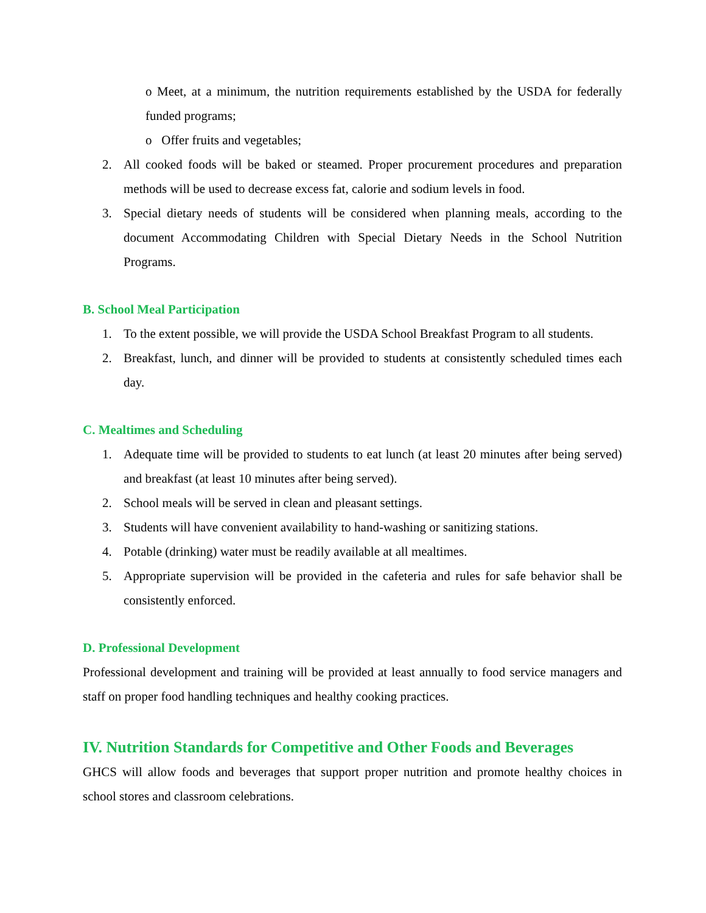o Meet, at a minimum, the nutrition requirements established by the USDA for federally funded programs;
o Offer fruits and vegetables;
2. All cooked foods will be baked or steamed. Proper procurement procedures and preparation methods will be used to decrease excess fat, calorie and sodium levels in food.
3. Special dietary needs of students will be considered when planning meals, according to the document Accommodating Children with Special Dietary Needs in the School Nutrition Programs.
B. School Meal Participation
1. To the extent possible, we will provide the USDA School Breakfast Program to all students.
2. Breakfast, lunch, and dinner will be provided to students at consistently scheduled times each day.
C. Mealtimes and Scheduling
1. Adequate time will be provided to students to eat lunch (at least 20 minutes after being served) and breakfast (at least 10 minutes after being served).
2. School meals will be served in clean and pleasant settings.
3. Students will have convenient availability to hand-washing or sanitizing stations.
4. Potable (drinking) water must be readily available at all mealtimes.
5. Appropriate supervision will be provided in the cafeteria and rules for safe behavior shall be consistently enforced.
D. Professional Development
Professional development and training will be provided at least annually to food service managers and staff on proper food handling techniques and healthy cooking practices.
IV. Nutrition Standards for Competitive and Other Foods and Beverages
GHCS will allow foods and beverages that support proper nutrition and promote healthy choices in school stores and classroom celebrations.